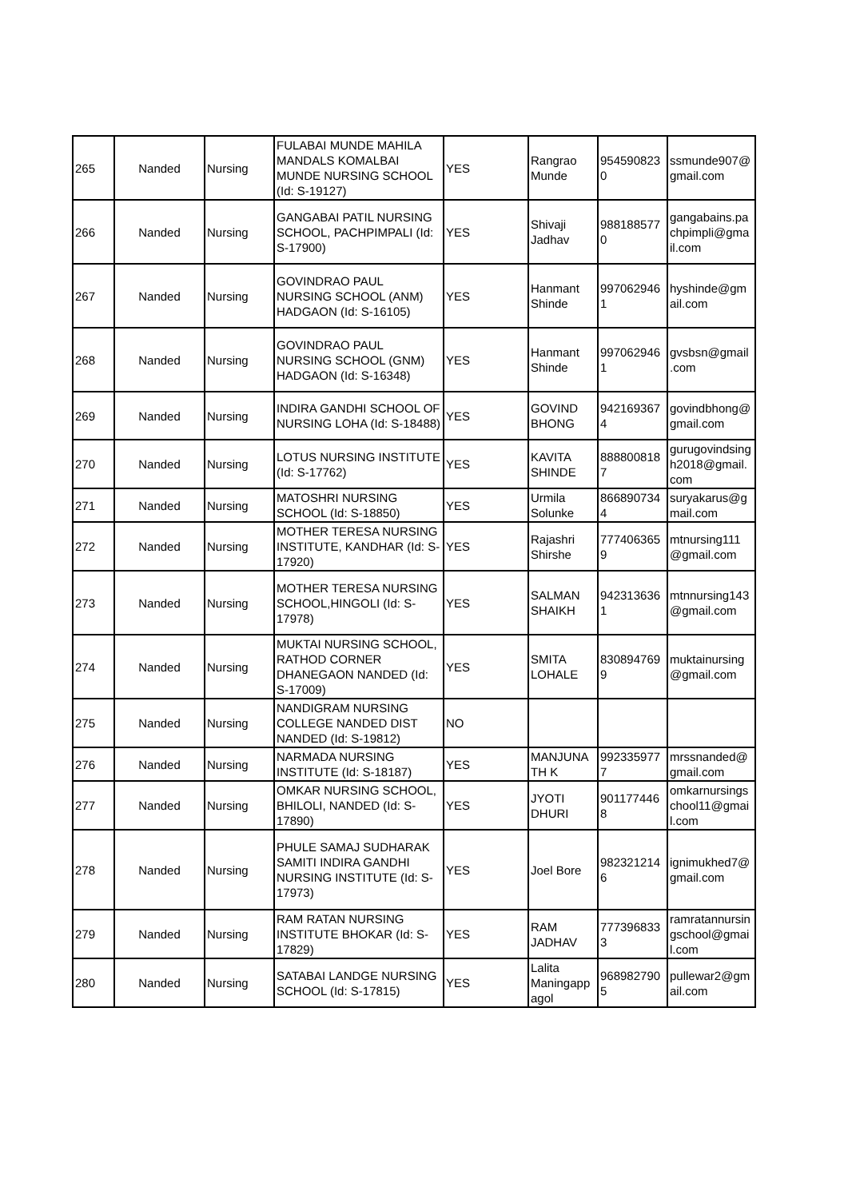| 265 | Nanded | Nursing | FULABAI MUNDE MAHILA MANDALS KOMALBAI MUNDE NURSING SCHOOL (Id: S-19127) | YES | Rangrao Munde | 954590823 0 | ssmunde907@ gmail.com |
| 266 | Nanded | Nursing | GANGABAI PATIL NURSING SCHOOL, PACHPIMPALI (Id: S-17900) | YES | Shivaji Jadhav | 988188577 0 | gangabains.pa chpimpli@gma il.com |
| 267 | Nanded | Nursing | GOVINDRAO PAUL NURSING SCHOOL (ANM) HADGAON (Id: S-16105) | YES | Hanmant Shinde | 997062946 1 | hyshinde@gm ail.com |
| 268 | Nanded | Nursing | GOVINDRAO PAUL NURSING SCHOOL (GNM) HADGAON (Id: S-16348) | YES | Hanmant Shinde | 997062946 1 | gvsbsn@gmail .com |
| 269 | Nanded | Nursing | INDIRA GANDHI SCHOOL OF NURSING LOHA (Id: S-18488) | YES | GOVIND BHONG | 942169367 4 | govindbhong@ gmail.com |
| 270 | Nanded | Nursing | LOTUS NURSING INSTITUTE (Id: S-17762) | YES | KAVITA SHINDE | 888800818 7 | gurugovindsing h2018@gmail. com |
| 271 | Nanded | Nursing | MATOSHRI NURSING SCHOOL (Id: S-18850) | YES | Urmila Solunke | 866890734 4 | suryakarus@g mail.com |
| 272 | Nanded | Nursing | MOTHER TERESA NURSING INSTITUTE, KANDHAR (Id: S-17920) | YES | Rajashri Shirshe | 777406365 9 | mtnursing111 @gmail.com |
| 273 | Nanded | Nursing | MOTHER TERESA NURSING SCHOOL,HINGOLI (Id: S-17978) | YES | SALMAN SHAIKH | 942313636 1 | mtnnursing143 @gmail.com |
| 274 | Nanded | Nursing | MUKTAI NURSING SCHOOL, RATHOD CORNER DHANEGAON NANDED (Id: S-17009) | YES | SMITA LOHALE | 830894769 9 | muktainursing @gmail.com |
| 275 | Nanded | Nursing | NANDIGRAM NURSING COLLEGE NANDED DIST NANDED (Id: S-19812) | NO | | | |
| 276 | Nanded | Nursing | NARMADA NURSING INSTITUTE (Id: S-18187) | YES | MANJUNA TH K | 992335977 7 | mrssnanded@ gmail.com |
| 277 | Nanded | Nursing | OMKAR NURSING SCHOOL, BHILOLI, NANDED (Id: S-17890) | YES | JYOTI DHURI | 901177446 8 | omkarnursings chool11@gmai l.com |
| 278 | Nanded | Nursing | PHULE SAMAJ SUDHARAK SAMITI INDIRA GANDHI NURSING INSTITUTE (Id: S-17973) | YES | Joel Bore | 982321214 6 | ignimukhed7@ gmail.com |
| 279 | Nanded | Nursing | RAM RATAN NURSING INSTITUTE BHOKAR (Id: S-17829) | YES | RAM JADHAV | 777396833 3 | ramratannursin gschool@gmai l.com |
| 280 | Nanded | Nursing | SATABAI LANDGE NURSING SCHOOL (Id: S-17815) | YES | Lalita Maningapp agol | 968982790 5 | pullewar2@gm ail.com |